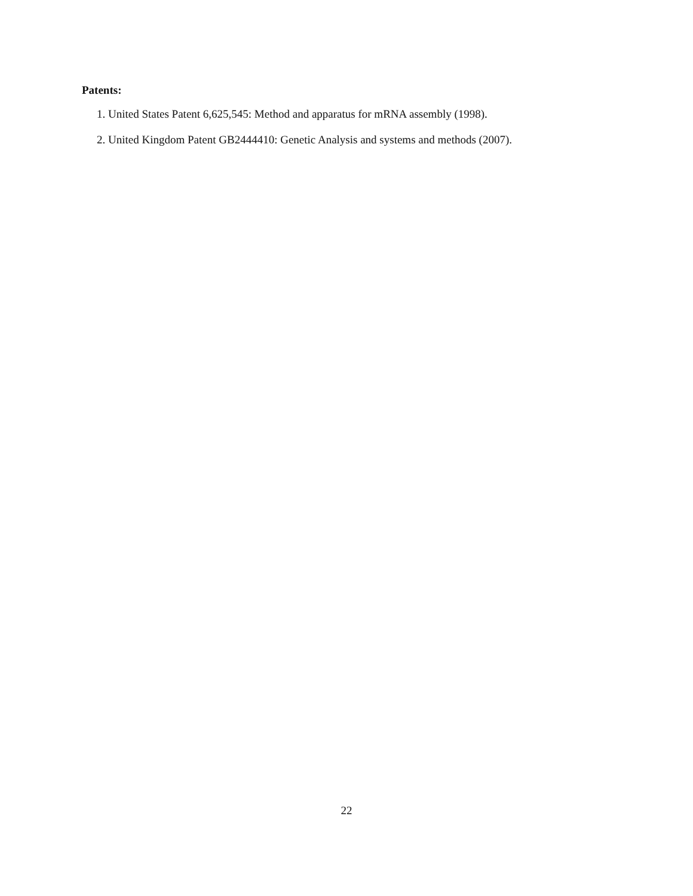Patents:
1. United States Patent 6,625,545: Method and apparatus for mRNA assembly (1998).
2. United Kingdom Patent GB2444410: Genetic Analysis and systems and methods (2007).
22